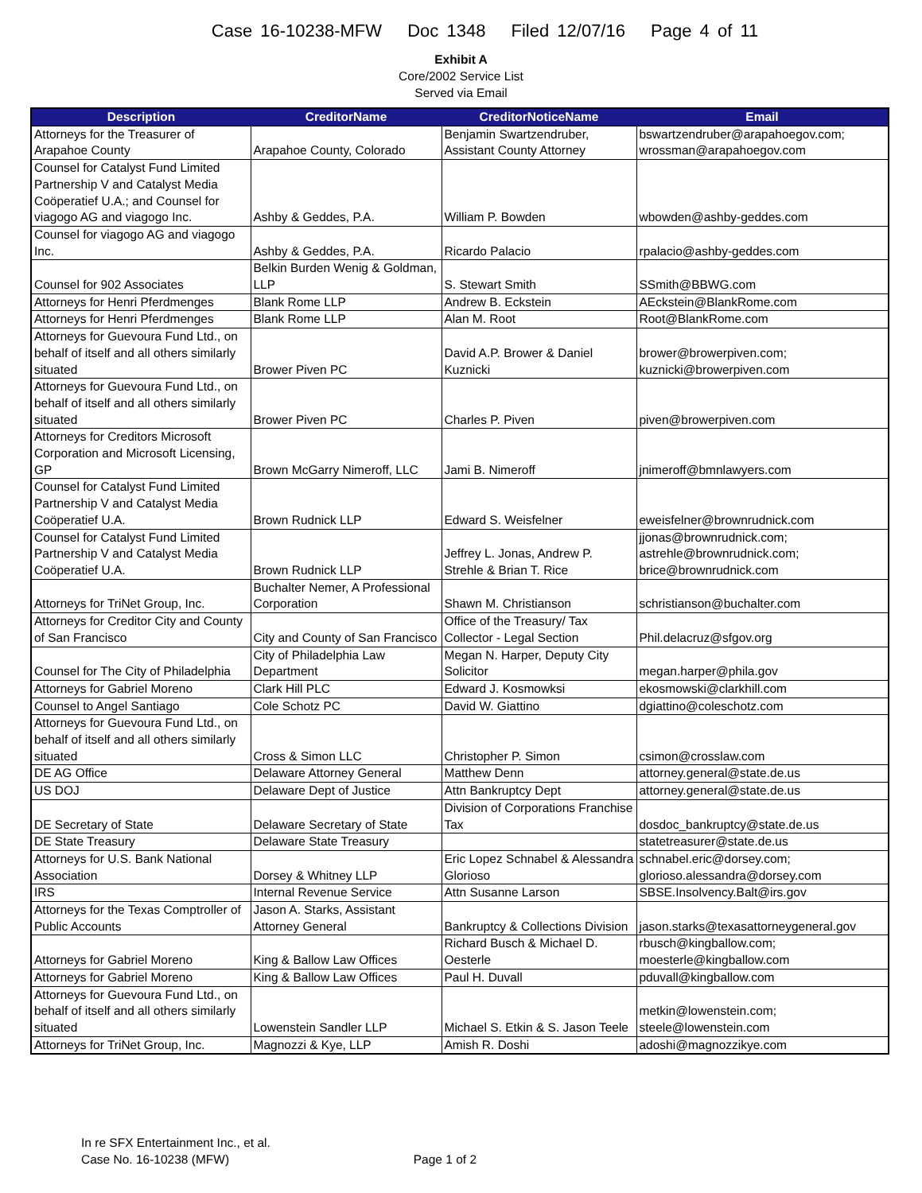Case 16-10238-MFW Doc 1348 Filed 12/07/16 Page 4 of 11
Exhibit A
Core/2002 Service List
Served via Email
| Description | CreditorName | CreditorNoticeName | Email |
| --- | --- | --- | --- |
| Attorneys for the Treasurer of Arapahoe County | Arapahoe County, Colorado | Benjamin Swartzendruber, Assistant County Attorney | bswartzendruber@arapahoegov.com; wrossman@arapahoegov.com |
| Counsel for Catalyst Fund Limited Partnership V and Catalyst Media Coöperatief U.A.; and Counsel for viagogo AG and viagogo Inc. | Ashby & Geddes, P.A. | William P. Bowden | wbowden@ashby-geddes.com |
| Counsel for viagogo AG and viagogo Inc. | Ashby & Geddes, P.A. | Ricardo Palacio | rpalacio@ashby-geddes.com |
| Counsel for 902 Associates | Belkin Burden Wenig & Goldman, LLP | S. Stewart Smith | SSmith@BBWG.com |
| Attorneys for Henri Pferdmenges | Blank Rome LLP | Andrew B. Eckstein | AEckstein@BlankRome.com |
| Attorneys for Henri Pferdmenges | Blank Rome LLP | Alan M. Root | Root@BlankRome.com |
| Attorneys for Guevoura Fund Ltd., on behalf of itself and all others similarly situated | Brower Piven PC | David A.P. Brower & Daniel Kuznicki | brower@browerpiven.com; kuznicki@browerpiven.com |
| Attorneys for Guevoura Fund Ltd., on behalf of itself and all others similarly situated | Brower Piven PC | Charles P. Piven | piven@browerpiven.com |
| Attorneys for Creditors Microsoft Corporation and Microsoft Licensing, GP | Brown McGarry Nimeroff, LLC | Jami B. Nimeroff | jnimeroff@bmnlawyers.com |
| Counsel for Catalyst Fund Limited Partnership V and Catalyst Media Coöperatief U.A. | Brown Rudnick LLP | Edward S. Weisfelner | eweisfelner@brownrudnick.com |
| Counsel for Catalyst Fund Limited Partnership V and Catalyst Media Coöperatief U.A. | Brown Rudnick LLP | Jeffrey L. Jonas, Andrew P. Strehle & Brian T. Rice | jjonas@brownrudnick.com; astrehle@brownrudnick.com; brice@brownrudnick.com |
| Attorneys for TriNet Group, Inc. | Buchalter Nemer, A Professional Corporation | Shawn M. Christianson | schristianson@buchalter.com |
| Attorneys for Creditor City and County of San Francisco | City and County of San Francisco | Office of the Treasury/ Tax Collector - Legal Section | Phil.delacruz@sfgov.org |
| Counsel for The City of Philadelphia | City of Philadelphia Law Department | Megan N. Harper, Deputy City Solicitor | megan.harper@phila.gov |
| Attorneys for Gabriel Moreno | Clark Hill PLC | Edward J. Kosmowksi | ekosmowski@clarkhill.com |
| Counsel to Angel Santiago | Cole Schotz PC | David W. Giattino | dgiattino@coleschotz.com |
| Attorneys for Guevoura Fund Ltd., on behalf of itself and all others similarly situated | Cross & Simon LLC | Christopher P. Simon | csimon@crosslaw.com |
| DE AG Office | Delaware Attorney General | Matthew Denn | attorney.general@state.de.us |
| US DOJ | Delaware Dept of Justice | Attn Bankruptcy Dept | attorney.general@state.de.us |
| DE Secretary of State | Delaware Secretary of State | Division of Corporations Franchise Tax | dosdoc_bankruptcy@state.de.us |
| DE State Treasury | Delaware State Treasury | | statetreasurer@state.de.us |
| Attorneys for U.S. Bank National Association | Dorsey & Whitney LLP | Eric Lopez Schnabel & Alessandra Glorioso | schnabel.eric@dorsey.com; glorioso.alessandra@dorsey.com |
| IRS | Internal Revenue Service | Attn Susanne Larson | SBSE.Insolvency.Balt@irs.gov |
| Attorneys for the Texas Comptroller of Public Accounts | Jason A. Starks, Assistant Attorney General | Bankruptcy & Collections Division | jason.starks@texasattorneygeneral.gov |
| Attorneys for Gabriel Moreno | King & Ballow Law Offices | Richard Busch & Michael D. Oesterle | rbusch@kingballow.com; moesterle@kingballow.com |
| Attorneys for Gabriel Moreno | King & Ballow Law Offices | Paul H. Duvall | pduvall@kingballow.com |
| Attorneys for Guevoura Fund Ltd., on behalf of itself and all others similarly situated | Lowenstein Sandler LLP | Michael S. Etkin & S. Jason Teele | metkin@lowenstein.com; steele@lowenstein.com |
| Attorneys for TriNet Group, Inc. | Magnozzi & Kye, LLP | Amish R. Doshi | adoshi@magnozzikye.com |
In re SFX Entertainment Inc., et al.
Case No. 16-10238 (MFW)
Page 1 of 2